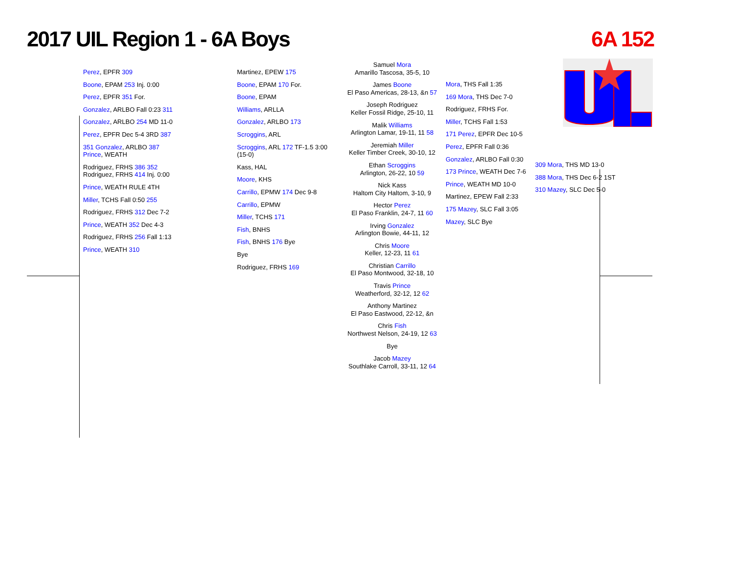2017 UIL Region 1 - 6A Boys 6A 152
Perez, EPFR 309
Boone, EPAM 253 Inj. 0:00
Perez, EPFR 351 For.
Gonzalez, ARLBO Fall 0:23 311
Gonzalez, ARLBO 254 MD 11-0
Perez, EPFR Dec 5-4 3RD 387
351 Gonzalez, ARLBO 387 Prince, WEATH
Rodriguez, FRHS 386 352 Rodriguez, FRHS 414 Inj. 0:00
Prince, WEATH RULE 4TH
Miller, TCHS Fall 0:50 255
Rodriguez, FRHS 312 Dec 7-2
Prince, WEATH 352 Dec 4-3
Rodriguez, FRHS 256 Fall 1:13
Prince, WEATH 310
Martinez, EPEW 175
Boone, EPAM 170 For.
Boone, EPAM
Williams, ARLLA
Gonzalez, ARLBO 173
Scroggins, ARL
Scroggins, ARL 172 TF-1.5 3:00 (15-0)
Kass, HAL
Moore, KHS
Carrillo, EPMW 174 Dec 9-8
Carrillo, EPMW
Miller, TCHS 171
Fish, BNHS
Fish, BNHS 176 Bye
Bye
Rodriguez, FRHS 169
Samuel Mora
Amarillo Tascosa, 35-5, 10
James Boone
El Paso Americas, 28-13, &n 57
Joseph Rodriguez
Keller Fossil Ridge, 25-10, 11
Malik Williams
Arlington Lamar, 19-11, 11 58
Jeremiah Miller
Keller Timber Creek, 30-10, 12
Ethan Scroggins
Arlington, 26-22, 10 59
Nick Kass
Haltom City Haltom, 3-10, 9
Hector Perez
El Paso Franklin, 24-7, 11 60
Irving Gonzalez
Arlington Bowie, 44-11, 12
Chris Moore
Keller, 12-23, 11 61
Christian Carrillo
El Paso Montwood, 32-18, 10
Travis Prince
Weatherford, 32-12, 12 62
Anthony Martinez
El Paso Eastwood, 22-12, &n
Chris Fish
Northwest Nelson, 24-19, 12 63
Bye
Jacob Mazey
Southlake Carroll, 33-11, 12 64
Mora, THS Fall 1:35
169 Mora, THS Dec 7-0
Rodriguez, FRHS For.
Miller, TCHS Fall 1:53
171 Perez, EPFR Dec 10-5
Perez, EPFR Fall 0:36
Gonzalez, ARLBO Fall 0:30
173 Prince, WEATH Dec 7-6
Prince, WEATH MD 10-0
Martinez, EPEW Fall 2:33
175 Mazey, SLC Fall 3:05
Mazey, SLC Bye
309 Mora, THS MD 13-0
388 Mora, THS Dec 6-2 1ST
310 Mazey, SLC Dec 5-0